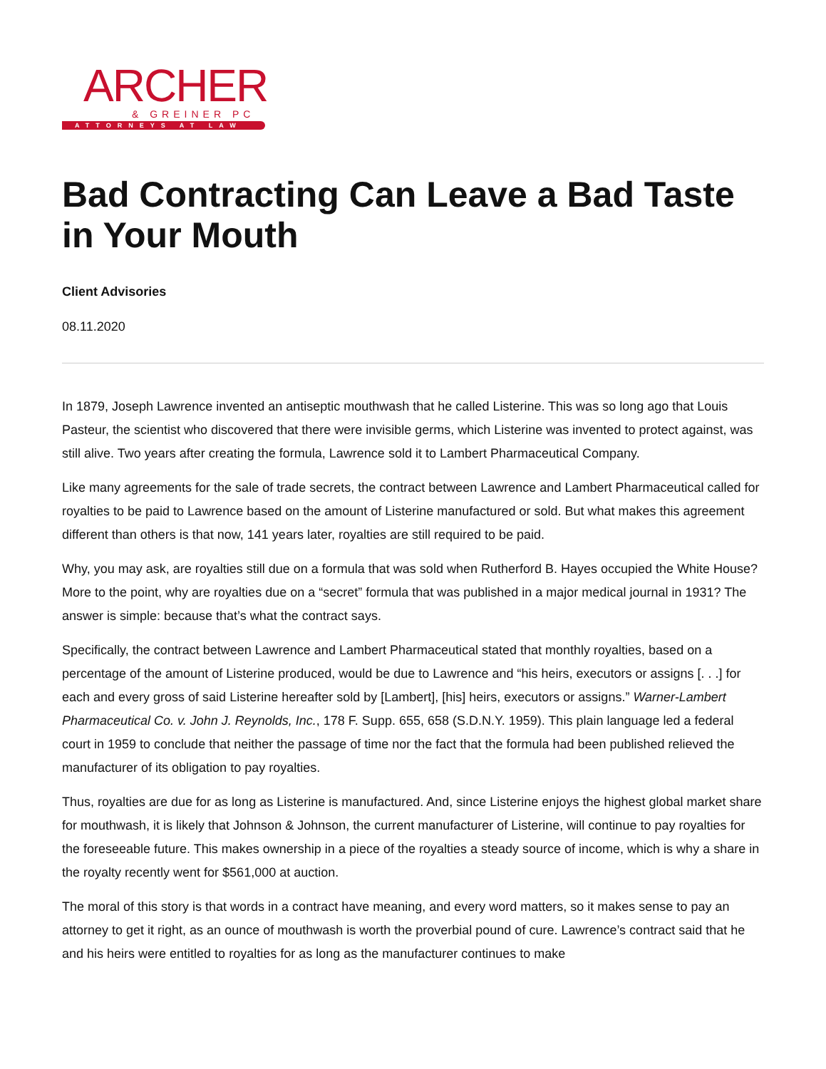ARCHER
& GREINER PC
ATTORNEYS AT LAW
Bad Contracting Can Leave a Bad Taste in Your Mouth
Client Advisories
08.11.2020
In 1879, Joseph Lawrence invented an antiseptic mouthwash that he called Listerine. This was so long ago that Louis Pasteur, the scientist who discovered that there were invisible germs, which Listerine was invented to protect against, was still alive. Two years after creating the formula, Lawrence sold it to Lambert Pharmaceutical Company.
Like many agreements for the sale of trade secrets, the contract between Lawrence and Lambert Pharmaceutical called for royalties to be paid to Lawrence based on the amount of Listerine manufactured or sold. But what makes this agreement different than others is that now, 141 years later, royalties are still required to be paid.
Why, you may ask, are royalties still due on a formula that was sold when Rutherford B. Hayes occupied the White House? More to the point, why are royalties due on a “secret” formula that was published in a major medical journal in 1931? The answer is simple: because that’s what the contract says.
Specifically, the contract between Lawrence and Lambert Pharmaceutical stated that monthly royalties, based on a percentage of the amount of Listerine produced, would be due to Lawrence and “his heirs, executors or assigns [. . .] for each and every gross of said Listerine hereafter sold by [Lambert], [his] heirs, executors or assigns.” Warner-Lambert Pharmaceutical Co. v. John J. Reynolds, Inc., 178 F. Supp. 655, 658 (S.D.N.Y. 1959). This plain language led a federal court in 1959 to conclude that neither the passage of time nor the fact that the formula had been published relieved the manufacturer of its obligation to pay royalties.
Thus, royalties are due for as long as Listerine is manufactured. And, since Listerine enjoys the highest global market share for mouthwash, it is likely that Johnson & Johnson, the current manufacturer of Listerine, will continue to pay royalties for the foreseeable future. This makes ownership in a piece of the royalties a steady source of income, which is why a share in the royalty recently went for $561,000 at auction.
The moral of this story is that words in a contract have meaning, and every word matters, so it makes sense to pay an attorney to get it right, as an ounce of mouthwash is worth the proverbial pound of cure. Lawrence’s contract said that he and his heirs were entitled to royalties for as long as the manufacturer continues to make